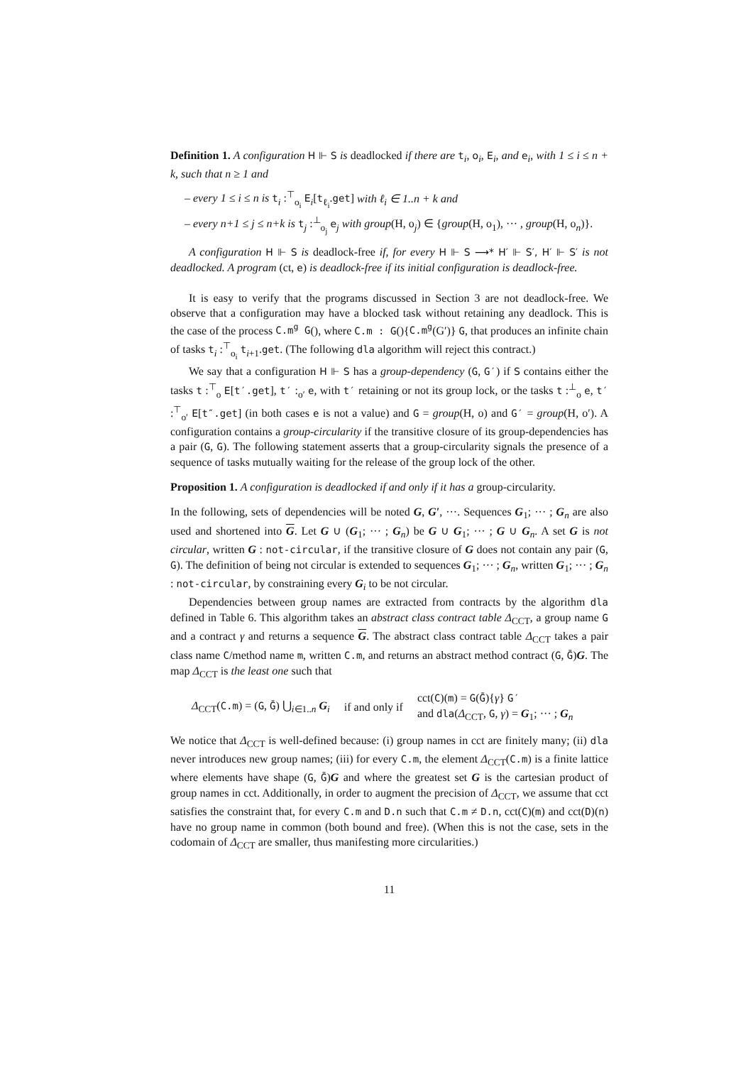Definition 1. A configuration H ⊩ S is deadlocked if there are t<sub>i</sub>, o<sub>i</sub>, E<sub>i</sub>, and e<sub>i</sub>, with 1 ≤ i ≤ n + k, such that n ≥ 1 and
– every 1 ≤ i ≤ n is t<sub>i</sub> :<sup>⊤</sup><sub>o<sub>i</sub></sub> E<sub>i</sub>[t<sub>ℓ<sub>i</sub></sub>.get] with ℓ<sub>i</sub> ∈ 1..n + k and
– every n+1 ≤ j ≤ n+k is t<sub>j</sub> :<sup>⊥</sup><sub>o<sub>j</sub></sub> e<sub>j</sub> with group(H, o<sub>j</sub>) ∈ {group(H, o<sub>1</sub>), ··· , group(H, o<sub>n</sub>)}.
A configuration H ⊩ S is deadlock-free if, for every H ⊩ S ⟶* H′ ⊩ S′, H′ ⊩ S′ is not deadlocked. A program (ct, e) is deadlock-free if its initial configuration is deadlock-free.
It is easy to verify that the programs discussed in Section 3 are not deadlock-free. We observe that a configuration may have a blocked task without retaining any deadlock. This is the case of the process C.m<sup>g</sup> G(), where C.m : G(){C.m<sup>g</sup>(G′)} G, that produces an infinite chain of tasks t<sub>i</sub> :<sup>⊤</sup><sub>o<sub>i</sub></sub> t<sub>i+1</sub>.get. (The following dla algorithm will reject this contract.)
We say that a configuration H ⊩ S has a group-dependency (G, G′) if S contains either the tasks t :<sup>⊤</sup><sub>o</sub> E[t′.get], t′ :<sub>o′</sub> e, with t′ retaining or not its group lock, or the tasks t :<sup>⊥</sup><sub>o</sub> e, t′ :<sup>⊤</sup><sub>o′</sub> E[t″.get] (in both cases e is not a value) and G = group(H, o) and G′ = group(H, o′). A configuration contains a group-circularity if the transitive closure of its group-dependencies has a pair (G, G). The following statement asserts that a group-circularity signals the presence of a sequence of tasks mutually waiting for the release of the group lock of the other.
Proposition 1. A configuration is deadlocked if and only if it has a group-circularity.
In the following, sets of dependencies will be noted G, G′, ···. Sequences G<sub>1</sub>; ··· ; G<sub>n</sub> are also used and shortened into G. Let G ∪ (G<sub>1</sub>; ··· ; G<sub>n</sub>) be G ∪ G<sub>1</sub>; ··· ; G ∪ G<sub>n</sub>. A set G is not circular, written G : not-circular, if the transitive closure of G does not contain any pair (G, G). The definition of being not circular is extended to sequences G<sub>1</sub>; ··· ; G<sub>n</sub>, written G<sub>1</sub>; ··· ; G<sub>n</sub> : not-circular, by constraining every G<sub>i</sub> to be not circular.
Dependencies between group names are extracted from contracts by the algorithm dla defined in Table 6. This algorithm takes an abstract class contract table Δ<sub>CCT</sub>, a group name G and a contract γ and returns a sequence G. The abstract class contract table Δ<sub>CCT</sub> takes a pair class name C/method name m, written C.m, and returns an abstract method contract (G, Ḡ)G. The map Δ<sub>CCT</sub> is the least one such that
Δ<sub>CCT</sub>(C.m) = (G, Ḡ) ⋃<sub>i∈1..n</sub> G<sub>i</sub> if and only if cct(C)(m) = G(Ḡ){γ} G′
and dla(Δ<sub>CCT</sub>, G, γ) = G<sub>1</sub>; ··· ; G<sub>n</sub>
We notice that Δ<sub>CCT</sub> is well-defined because: (i) group names in cct are finitely many; (ii) dla never introduces new group names; (iii) for every C.m, the element Δ<sub>CCT</sub>(C.m) is a finite lattice where elements have shape (G, Ḡ)G and where the greatest set G is the cartesian product of group names in cct. Additionally, in order to augment the precision of Δ<sub>CCT</sub>, we assume that cct satisfies the constraint that, for every C.m and D.n such that C.m ≠ D.n, cct(C)(m) and cct(D)(n) have no group name in common (both bound and free). (When this is not the case, sets in the codomain of Δ<sub>CCT</sub> are smaller, thus manifesting more circularities.)
11